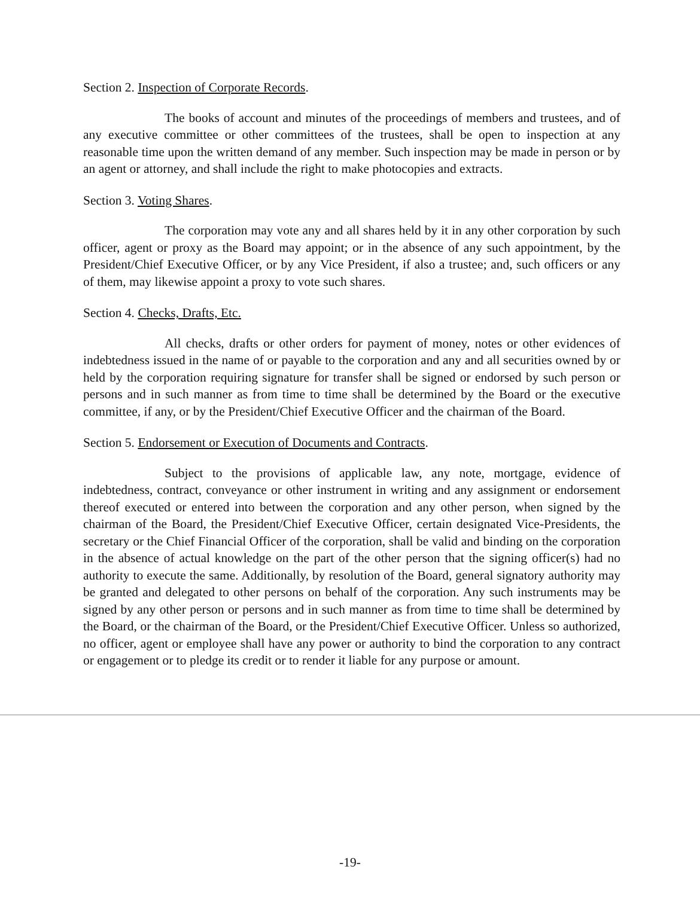Section 2. Inspection of Corporate Records.
The books of account and minutes of the proceedings of members and trustees, and of any executive committee or other committees of the trustees, shall be open to inspection at any reasonable time upon the written demand of any member. Such inspection may be made in person or by an agent or attorney, and shall include the right to make photocopies and extracts.
Section 3. Voting Shares.
The corporation may vote any and all shares held by it in any other corporation by such officer, agent or proxy as the Board may appoint; or in the absence of any such appointment, by the President/Chief Executive Officer, or by any Vice President, if also a trustee; and, such officers or any of them, may likewise appoint a proxy to vote such shares.
Section 4. Checks, Drafts, Etc.
All checks, drafts or other orders for payment of money, notes or other evidences of indebtedness issued in the name of or payable to the corporation and any and all securities owned by or held by the corporation requiring signature for transfer shall be signed or endorsed by such person or persons and in such manner as from time to time shall be determined by the Board or the executive committee, if any, or by the President/Chief Executive Officer and the chairman of the Board.
Section 5. Endorsement or Execution of Documents and Contracts.
Subject to the provisions of applicable law, any note, mortgage, evidence of indebtedness, contract, conveyance or other instrument in writing and any assignment or endorsement thereof executed or entered into between the corporation and any other person, when signed by the chairman of the Board, the President/Chief Executive Officer, certain designated Vice-Presidents, the secretary or the Chief Financial Officer of the corporation, shall be valid and binding on the corporation in the absence of actual knowledge on the part of the other person that the signing officer(s) had no authority to execute the same. Additionally, by resolution of the Board, general signatory authority may be granted and delegated to other persons on behalf of the corporation. Any such instruments may be signed by any other person or persons and in such manner as from time to time shall be determined by the Board, or the chairman of the Board, or the President/Chief Executive Officer. Unless so authorized, no officer, agent or employee shall have any power or authority to bind the corporation to any contract or engagement or to pledge its credit or to render it liable for any purpose or amount.
-19-